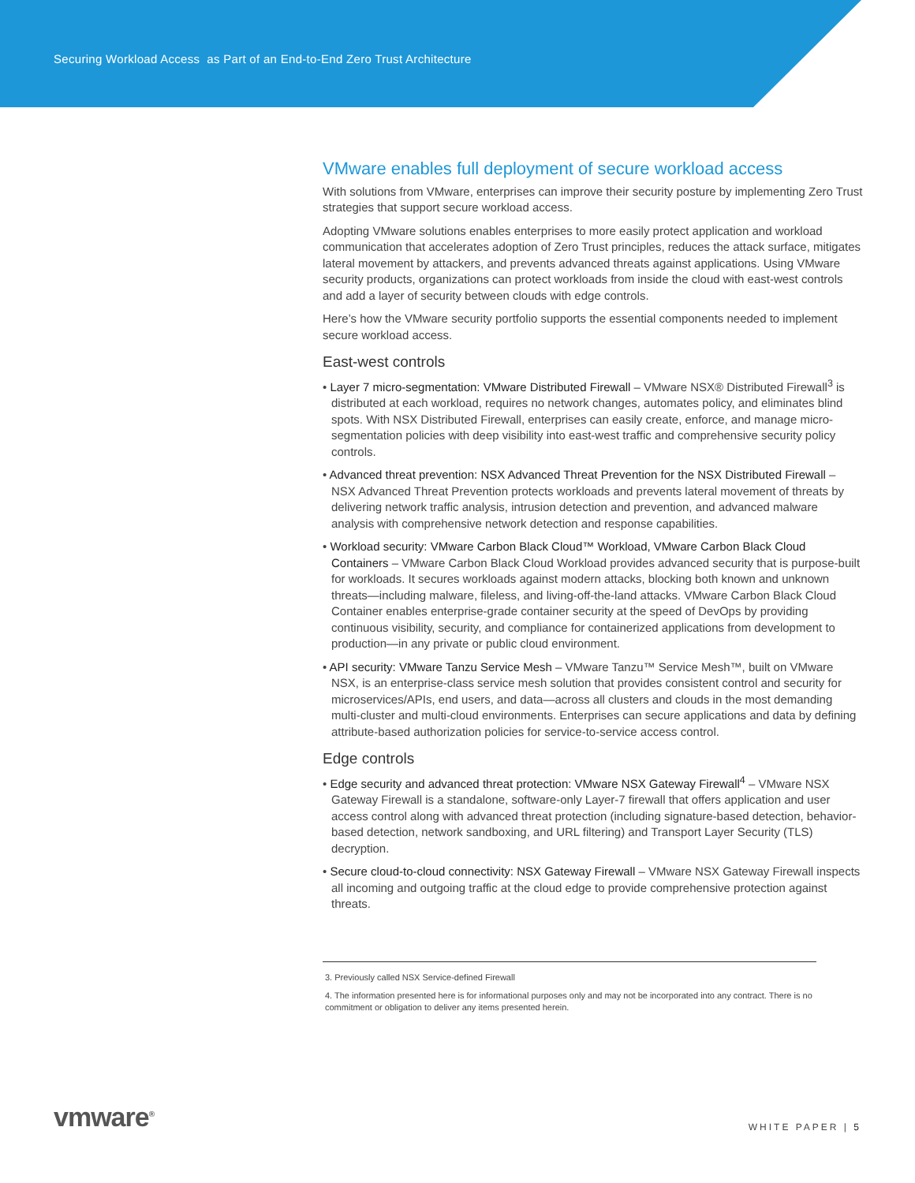Securing Workload Access as Part of an End-to-End Zero Trust Architecture
VMware enables full deployment of secure workload access
With solutions from VMware, enterprises can improve their security posture by implementing Zero Trust strategies that support secure workload access.
Adopting VMware solutions enables enterprises to more easily protect application and workload communication that accelerates adoption of Zero Trust principles, reduces the attack surface, mitigates lateral movement by attackers, and prevents advanced threats against applications. Using VMware security products, organizations can protect workloads from inside the cloud with east-west controls and add a layer of security between clouds with edge controls.
Here’s how the VMware security portfolio supports the essential components needed to implement secure workload access.
East-west controls
• Layer 7 micro-segmentation: VMware Distributed Firewall – VMware NSX® Distributed Firewall<sup>3</sup> is distributed at each workload, requires no network changes, automates policy, and eliminates blind spots. With NSX Distributed Firewall, enterprises can easily create, enforce, and manage micro-segmentation policies with deep visibility into east-west traffic and comprehensive security policy controls.
• Advanced threat prevention: NSX Advanced Threat Prevention for the NSX Distributed Firewall – NSX Advanced Threat Prevention protects workloads and prevents lateral movement of threats by delivering network traffic analysis, intrusion detection and prevention, and advanced malware analysis with comprehensive network detection and response capabilities.
• Workload security: VMware Carbon Black Cloud™ Workload, VMware Carbon Black Cloud Containers – VMware Carbon Black Cloud Workload provides advanced security that is purpose-built for workloads. It secures workloads against modern attacks, blocking both known and unknown threats—including malware, fileless, and living-off-the-land attacks. VMware Carbon Black Cloud Container enables enterprise-grade container security at the speed of DevOps by providing continuous visibility, security, and compliance for containerized applications from development to production—in any private or public cloud environment.
• API security: VMware Tanzu Service Mesh – VMware Tanzu™ Service Mesh™, built on VMware NSX, is an enterprise-class service mesh solution that provides consistent control and security for microservices/APIs, end users, and data—across all clusters and clouds in the most demanding multi-cluster and multi-cloud environments. Enterprises can secure applications and data by defining attribute-based authorization policies for service-to-service access control.
Edge controls
• Edge security and advanced threat protection: VMware NSX Gateway Firewall<sup>4</sup> – VMware NSX Gateway Firewall is a standalone, software-only Layer-7 firewall that offers application and user access control along with advanced threat protection (including signature-based detection, behavior-based detection, network sandboxing, and URL filtering) and Transport Layer Security (TLS) decryption.
• Secure cloud-to-cloud connectivity: NSX Gateway Firewall – VMware NSX Gateway Firewall inspects all incoming and outgoing traffic at the cloud edge to provide comprehensive protection against threats.
3. Previously called NSX Service-defined Firewall
4. The information presented here is for informational purposes only and may not be incorporated into any contract. There is no commitment or obligation to deliver any items presented herein.
vmware<sup>®</sup>
WHITE PAPER | 5